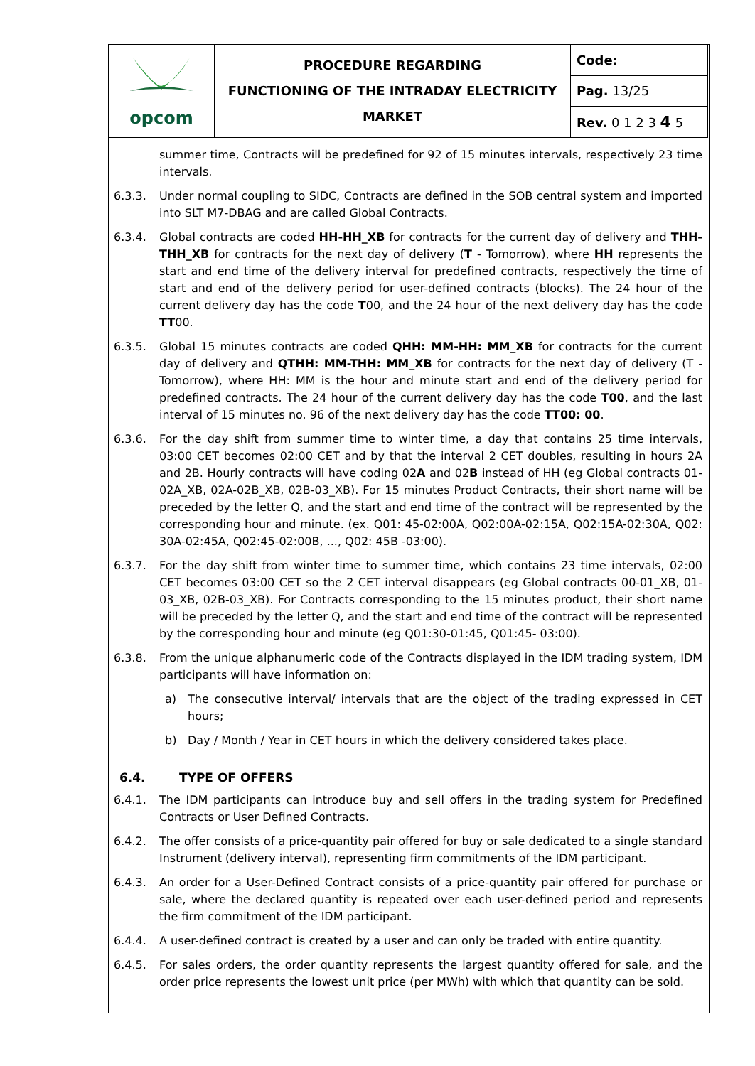| opcom | PROCEDURE REGARDING FUNCTIONING OF THE INTRADAY ELECTRICITY MARKET | Code: |
| | | Pag. 13/25 |
| | | Rev. 0 1 2 3 4 5 |
summer time, Contracts will be predefined for 92 of 15 minutes intervals, respectively 23 time intervals.
6.3.3. Under normal coupling to SIDC, Contracts are defined in the SOB central system and imported into SLT M7-DBAG and are called Global Contracts.
6.3.4. Global contracts are coded HH-HH_XB for contracts for the current day of delivery and THH-THH_XB for contracts for the next day of delivery (T - Tomorrow), where HH represents the start and end time of the delivery interval for predefined contracts, respectively the time of start and end of the delivery period for user-defined contracts (blocks). The 24 hour of the current delivery day has the code T00, and the 24 hour of the next delivery day has the code TT00.
6.3.5. Global 15 minutes contracts are coded QHH: MM-HH: MM_XB for contracts for the current day of delivery and QTHH: MM-THH: MM_XB for contracts for the next day of delivery (T - Tomorrow), where HH: MM is the hour and minute start and end of the delivery period for predefined contracts. The 24 hour of the current delivery day has the code T00, and the last interval of 15 minutes no. 96 of the next delivery day has the code TT00: 00.
6.3.6. For the day shift from summer time to winter time, a day that contains 25 time intervals, 03:00 CET becomes 02:00 CET and by that the interval 2 CET doubles, resulting in hours 2A and 2B. Hourly contracts will have coding 02A and 02B instead of HH (eg Global contracts 01-02A_XB, 02A-02B_XB, 02B-03_XB). For 15 minutes Product Contracts, their short name will be preceded by the letter Q, and the start and end time of the contract will be represented by the corresponding hour and minute. (ex. Q01: 45-02:00A, Q02:00A-02:15A, Q02:15A-02:30A, Q02: 30A-02:45A, Q02:45-02:00B, ..., Q02: 45B -03:00).
6.3.7. For the day shift from winter time to summer time, which contains 23 time intervals, 02:00 CET becomes 03:00 CET so the 2 CET interval disappears (eg Global contracts 00-01_XB, 01-03_XB, 02B-03_XB). For Contracts corresponding to the 15 minutes product, their short name will be preceded by the letter Q, and the start and end time of the contract will be represented by the corresponding hour and minute (eg Q01:30-01:45, Q01:45- 03:00).
6.3.8. From the unique alphanumeric code of the Contracts displayed in the IDM trading system, IDM participants will have information on:
a) The consecutive interval/ intervals that are the object of the trading expressed in CET hours;
b) Day / Month / Year in CET hours in which the delivery considered takes place.
6.4. TYPE OF OFFERS
6.4.1. The IDM participants can introduce buy and sell offers in the trading system for Predefined Contracts or User Defined Contracts.
6.4.2. The offer consists of a price-quantity pair offered for buy or sale dedicated to a single standard Instrument (delivery interval), representing firm commitments of the IDM participant.
6.4.3. An order for a User-Defined Contract consists of a price-quantity pair offered for purchase or sale, where the declared quantity is repeated over each user-defined period and represents the firm commitment of the IDM participant.
6.4.4. A user-defined contract is created by a user and can only be traded with entire quantity.
6.4.5. For sales orders, the order quantity represents the largest quantity offered for sale, and the order price represents the lowest unit price (per MWh) with which that quantity can be sold.